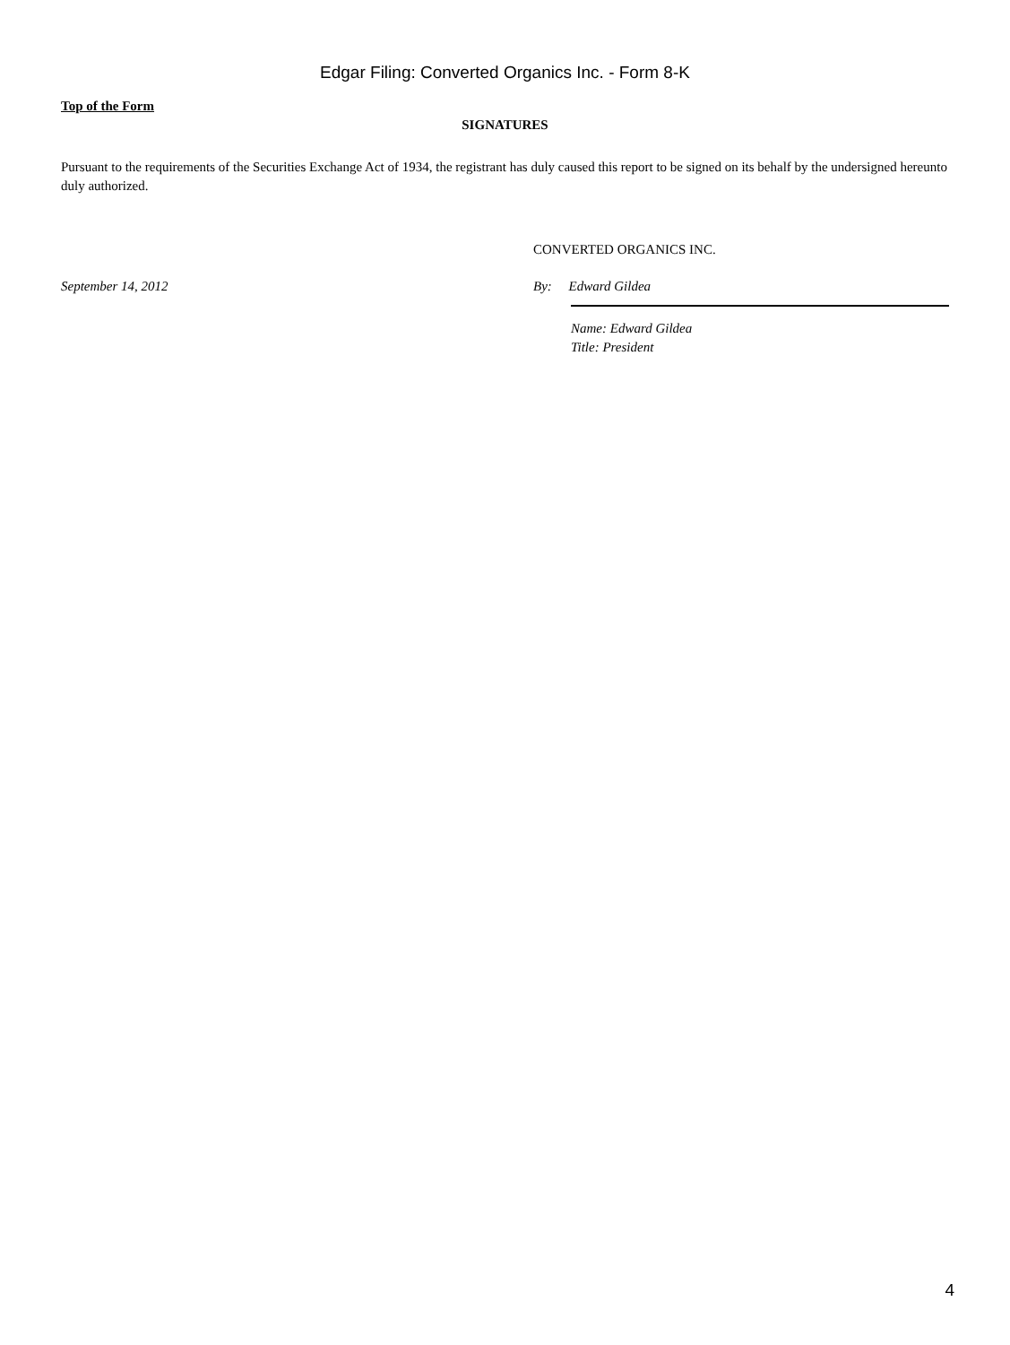Edgar Filing: Converted Organics Inc. - Form 8-K
Top of the Form
SIGNATURES
Pursuant to the requirements of the Securities Exchange Act of 1934, the registrant has duly caused this report to be signed on its behalf by the undersigned hereunto duly authorized.
CONVERTED ORGANICS INC.
September 14, 2012 By: Edward Gildea
Name: Edward Gildea
Title: President
4